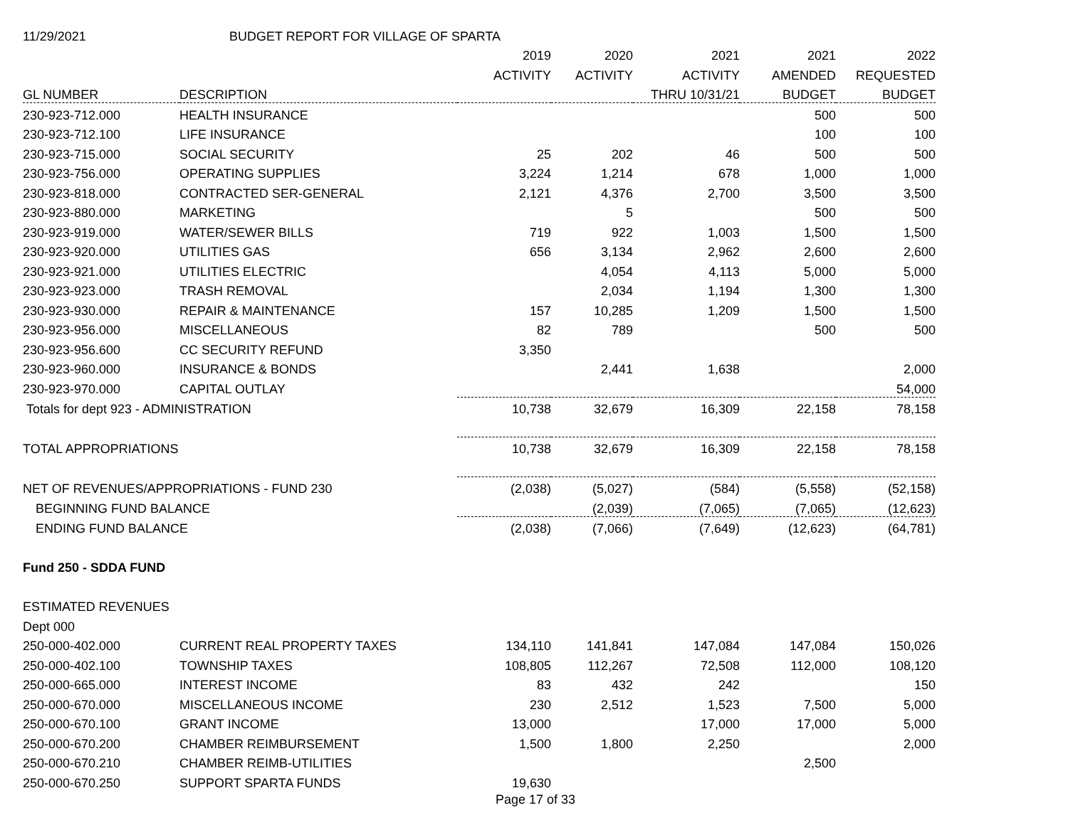| 11/29/2021 | BUDGET REPORT FOR VILLAGE OF SPARTA | | | | | |
| | | 2019 | 2020 | 2021 | 2021 | 2022 |
| | | ACTIVITY | ACTIVITY | ACTIVITY | AMENDED | REQUESTED |
| GL NUMBER | DESCRIPTION | | | THRU 10/31/21 | BUDGET | BUDGET |
| 230-923-712.000 | HEALTH INSURANCE | | | | 500 | 500 |
| 230-923-712.100 | LIFE INSURANCE | | | | 100 | 100 |
| 230-923-715.000 | SOCIAL SECURITY | 25 | 202 | 46 | 500 | 500 |
| 230-923-756.000 | OPERATING SUPPLIES | 3,224 | 1,214 | 678 | 1,000 | 1,000 |
| 230-923-818.000 | CONTRACTED SER-GENERAL | 2,121 | 4,376 | 2,700 | 3,500 | 3,500 |
| 230-923-880.000 | MARKETING | | 5 | | 500 | 500 |
| 230-923-919.000 | WATER/SEWER BILLS | 719 | 922 | 1,003 | 1,500 | 1,500 |
| 230-923-920.000 | UTILITIES GAS | 656 | 3,134 | 2,962 | 2,600 | 2,600 |
| 230-923-921.000 | UTILITIES ELECTRIC | | 4,054 | 4,113 | 5,000 | 5,000 |
| 230-923-923.000 | TRASH REMOVAL | | 2,034 | 1,194 | 1,300 | 1,300 |
| 230-923-930.000 | REPAIR & MAINTENANCE | 157 | 10,285 | 1,209 | 1,500 | 1,500 |
| 230-923-956.000 | MISCELLANEOUS | 82 | 789 | | 500 | 500 |
| 230-923-956.600 | CC SECURITY REFUND | 3,350 | | | | |
| 230-923-960.000 | INSURANCE & BONDS | | 2,441 | 1,638 | | 2,000 |
| 230-923-970.000 | CAPITAL OUTLAY | | | | | 54,000 |
| Totals for dept 923 - ADMINISTRATION | | 10,738 | 32,679 | 16,309 | 22,158 | 78,158 |
| TOTAL APPROPRIATIONS | | 10,738 | 32,679 | 16,309 | 22,158 | 78,158 |
| NET OF REVENUES/APPROPRIATIONS - FUND 230 | | (2,038) | (5,027) | (584) | (5,558) | (52,158) |
| BEGINNING FUND BALANCE | | | (2,039) | (7,065) | (7,065) | (12,623) |
| ENDING FUND BALANCE | | (2,038) | (7,066) | (7,649) | (12,623) | (64,781) |
| Fund 250 - SDDA FUND | | | | | | |
| ESTIMATED REVENUES | | | | | | |
| Dept 000 | | | | | | |
| 250-000-402.000 | CURRENT REAL PROPERTY TAXES | 134,110 | 141,841 | 147,084 | 147,084 | 150,026 |
| 250-000-402.100 | TOWNSHIP TAXES | 108,805 | 112,267 | 72,508 | 112,000 | 108,120 |
| 250-000-665.000 | INTEREST INCOME | 83 | 432 | 242 | | 150 |
| 250-000-670.000 | MISCELLANEOUS INCOME | 230 | 2,512 | 1,523 | 7,500 | 5,000 |
| 250-000-670.100 | GRANT INCOME | 13,000 | | 17,000 | 17,000 | 5,000 |
| 250-000-670.200 | CHAMBER REIMBURSEMENT | 1,500 | 1,800 | 2,250 | | 2,000 |
| 250-000-670.210 | CHAMBER REIMB-UTILITIES | | | | 2,500 | |
| 250-000-670.250 | SUPPORT SPARTA FUNDS | 19,630 | | | | |
Page 17 of 33